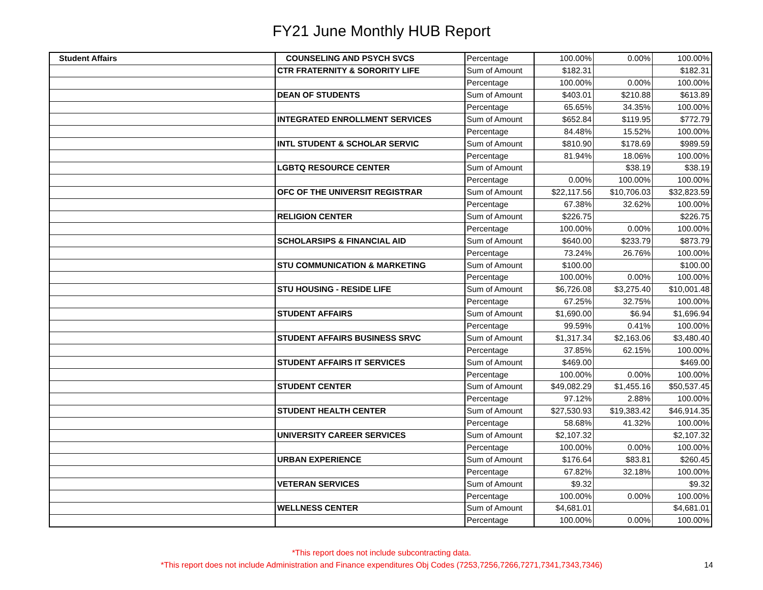FY21 June Monthly HUB Report
| Student Affairs | COUNSELING AND PSYCH SVCS | Percentage | 100.00% | 0.00% | 100.00% |
| | CTR FRATERNITY & SORORITY LIFE | Sum of Amount | $182.31 | | $182.31 |
| | | Percentage | 100.00% | 0.00% | 100.00% |
| | DEAN OF STUDENTS | Sum of Amount | $403.01 | $210.88 | $613.89 |
| | | Percentage | 65.65% | 34.35% | 100.00% |
| | INTEGRATED ENROLLMENT SERVICES | Sum of Amount | $652.84 | $119.95 | $772.79 |
| | | Percentage | 84.48% | 15.52% | 100.00% |
| | INTL STUDENT & SCHOLAR SERVIC | Sum of Amount | $810.90 | $178.69 | $989.59 |
| | | Percentage | 81.94% | 18.06% | 100.00% |
| | LGBTQ RESOURCE CENTER | Sum of Amount | | $38.19 | $38.19 |
| | | Percentage | 0.00% | 100.00% | 100.00% |
| | OFC OF THE UNIVERSIT REGISTRAR | Sum of Amount | $22,117.56 | $10,706.03 | $32,823.59 |
| | | Percentage | 67.38% | 32.62% | 100.00% |
| | RELIGION CENTER | Sum of Amount | $226.75 | | $226.75 |
| | | Percentage | 100.00% | 0.00% | 100.00% |
| | SCHOLARSIPS & FINANCIAL AID | Sum of Amount | $640.00 | $233.79 | $873.79 |
| | | Percentage | 73.24% | 26.76% | 100.00% |
| | STU COMMUNICATION & MARKETING | Sum of Amount | $100.00 | | $100.00 |
| | | Percentage | 100.00% | 0.00% | 100.00% |
| | STU HOUSING - RESIDE LIFE | Sum of Amount | $6,726.08 | $3,275.40 | $10,001.48 |
| | | Percentage | 67.25% | 32.75% | 100.00% |
| | STUDENT AFFAIRS | Sum of Amount | $1,690.00 | $6.94 | $1,696.94 |
| | | Percentage | 99.59% | 0.41% | 100.00% |
| | STUDENT AFFAIRS BUSINESS SRVC | Sum of Amount | $1,317.34 | $2,163.06 | $3,480.40 |
| | | Percentage | 37.85% | 62.15% | 100.00% |
| | STUDENT AFFAIRS IT SERVICES | Sum of Amount | $469.00 | | $469.00 |
| | | Percentage | 100.00% | 0.00% | 100.00% |
| | STUDENT CENTER | Sum of Amount | $49,082.29 | $1,455.16 | $50,537.45 |
| | | Percentage | 97.12% | 2.88% | 100.00% |
| | STUDENT HEALTH CENTER | Sum of Amount | $27,530.93 | $19,383.42 | $46,914.35 |
| | | Percentage | 58.68% | 41.32% | 100.00% |
| | UNIVERSITY CAREER SERVICES | Sum of Amount | $2,107.32 | | $2,107.32 |
| | | Percentage | 100.00% | 0.00% | 100.00% |
| | URBAN EXPERIENCE | Sum of Amount | $176.64 | $83.81 | $260.45 |
| | | Percentage | 67.82% | 32.18% | 100.00% |
| | VETERAN SERVICES | Sum of Amount | $9.32 | | $9.32 |
| | | Percentage | 100.00% | 0.00% | 100.00% |
| | WELLNESS CENTER | Sum of Amount | $4,681.01 | | $4,681.01 |
| | | Percentage | 100.00% | 0.00% | 100.00% |
*This report does not include subcontracting data.
*This report does not include Administration and Finance expenditures Obj Codes (7253,7256,7266,7271,7341,7343,7346)
14